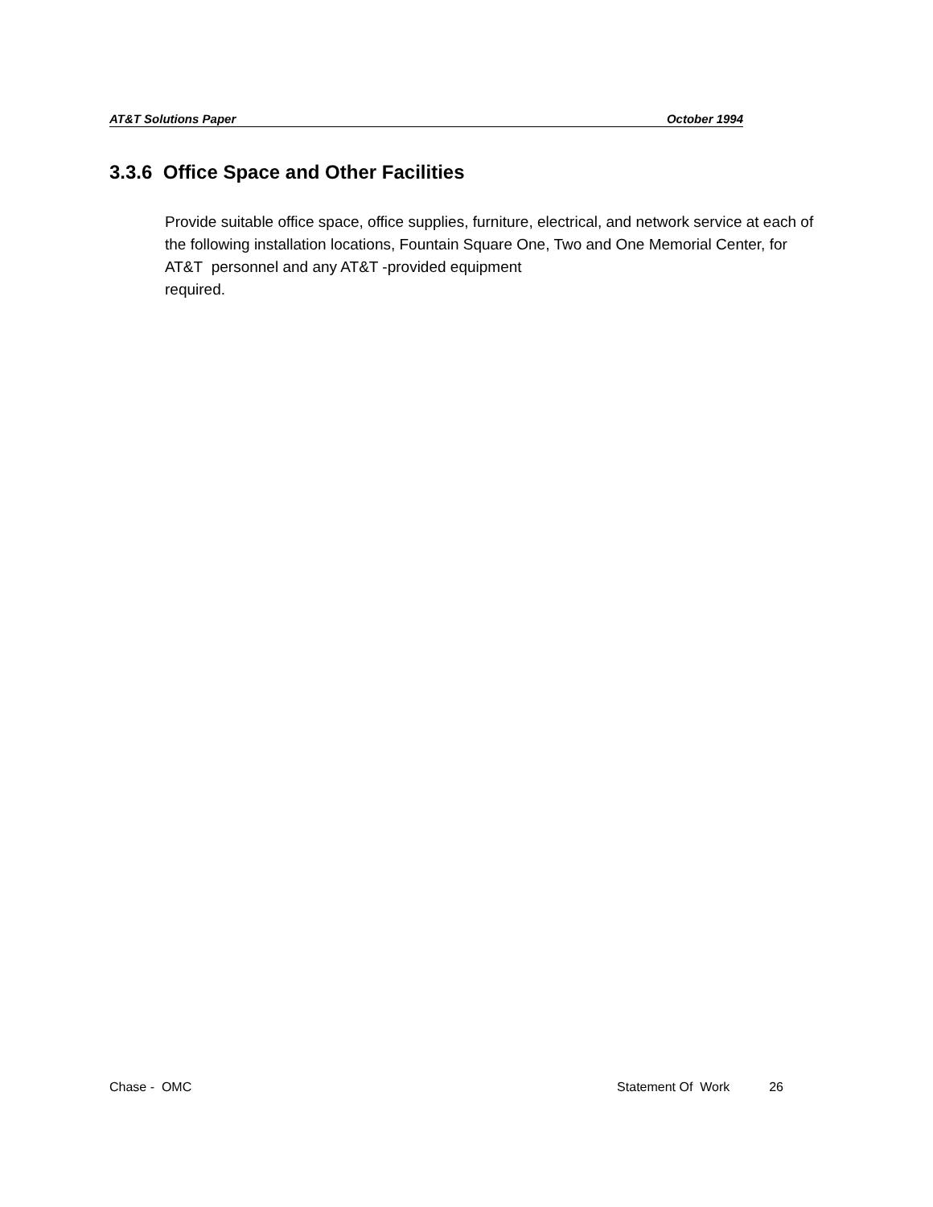AT&T Solutions Paper October 1994
3.3.6 Office Space and Other Facilities
Provide suitable office space, office supplies, furniture, electrical, and network service at each of the following installation locations, Fountain Square One, Two and One Memorial Center, for AT&T personnel and any AT&T -provided equipment
required.
Chase - OMC Statement Of Work 26